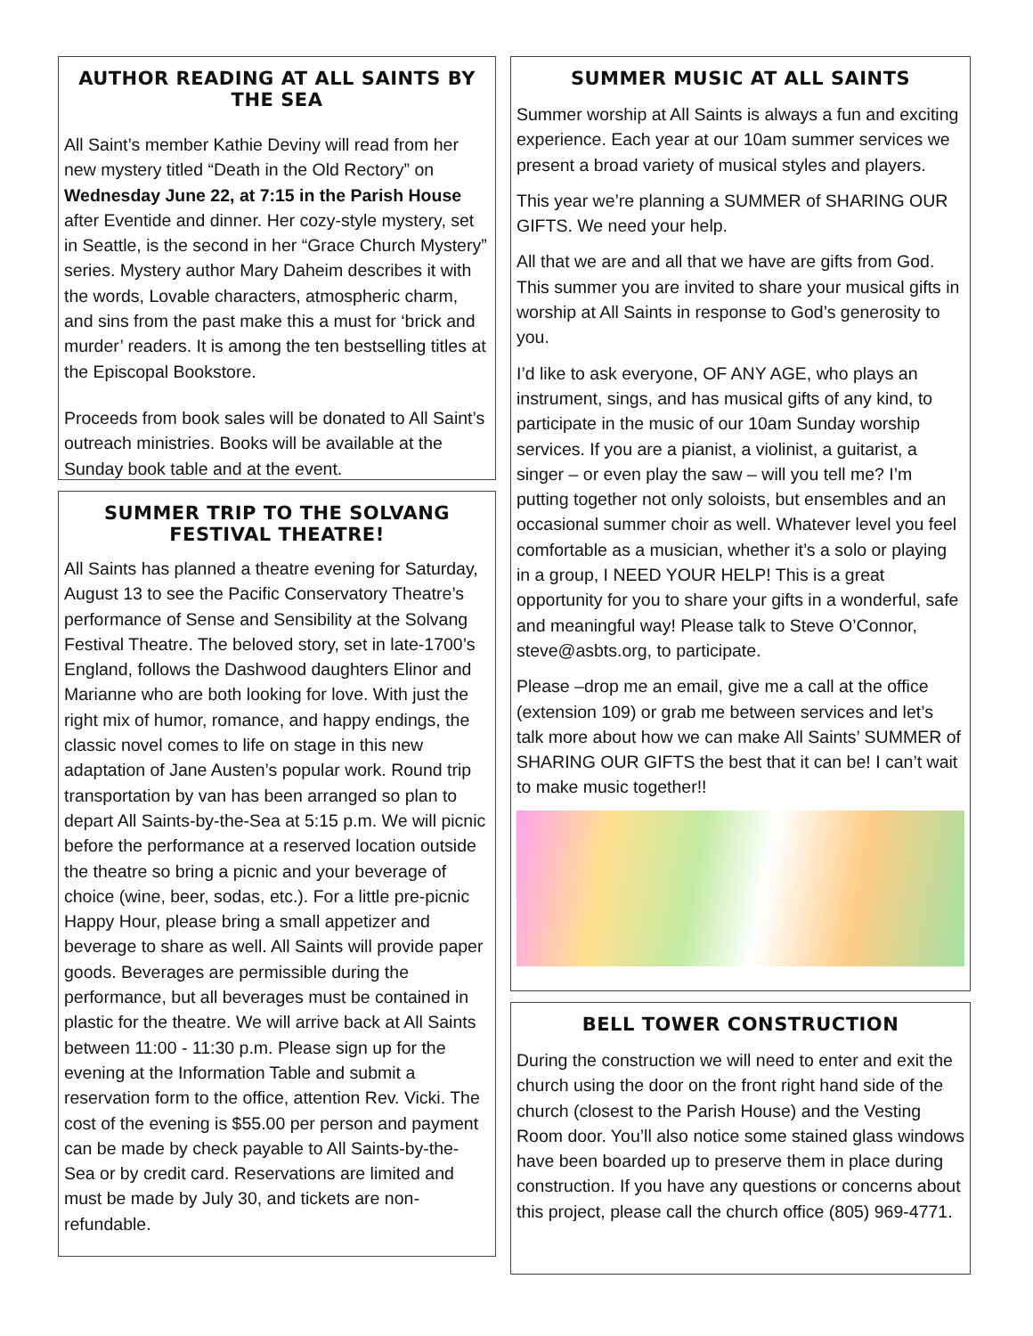AUTHOR READING AT ALL SAINTS BY THE SEA
All Saint’s member Kathie Deviny will read from her new mystery titled “Death in the Old Rectory” on Wednesday June 22, at 7:15 in the Parish House after Eventide and dinner. Her cozy-style mystery, set in Seattle, is the second in her “Grace Church Mystery” series. Mystery author Mary Daheim describes it with the words, Lovable characters, atmospheric charm, and sins from the past make this a must for ‘brick and murder’ readers. It is among the ten bestselling titles at the Episcopal Bookstore.
Proceeds from book sales will be donated to All Saint’s outreach ministries. Books will be available at the Sunday book table and at the event.
SUMMER TRIP TO THE SOLVANG FESTIVAL THEATRE!
All Saints has planned a theatre evening for Saturday, August 13 to see the Pacific Conservatory Theatre’s performance of Sense and Sensibility at the Solvang Festival Theatre. The beloved story, set in late-1700’s England, follows the Dashwood daughters Elinor and Marianne who are both looking for love. With just the right mix of humor, romance, and happy endings, the classic novel comes to life on stage in this new adaptation of Jane Austen’s popular work. Round trip transportation by van has been arranged so plan to depart All Saints-by-the-Sea at 5:15 p.m. We will picnic before the performance at a reserved location outside the theatre so bring a picnic and your beverage of choice (wine, beer, sodas, etc.). For a little pre-picnic Happy Hour, please bring a small appetizer and beverage to share as well. All Saints will provide paper goods. Beverages are permissible during the performance, but all beverages must be contained in plastic for the theatre. We will arrive back at All Saints between 11:00 - 11:30 p.m. Please sign up for the evening at the Information Table and submit a reservation form to the office, attention Rev. Vicki. The cost of the evening is $55.00 per person and payment can be made by check payable to All Saints-by-the-Sea or by credit card. Reservations are limited and must be made by July 30, and tickets are non-refundable.
SUMMER MUSIC AT ALL SAINTS
Summer worship at All Saints is always a fun and exciting experience. Each year at our 10am summer services we present a broad variety of musical styles and players.
This year we’re planning a SUMMER of SHARING OUR GIFTS. We need your help.
All that we are and all that we have are gifts from God. This summer you are invited to share your musical gifts in worship at All Saints in response to God’s generosity to you.
I’d like to ask everyone, OF ANY AGE, who plays an instrument, sings, and has musical gifts of any kind, to participate in the music of our 10am Sunday worship services. If you are a pianist, a violinist, a guitarist, a singer – or even play the saw – will you tell me? I’m putting together not only soloists, but ensembles and an occasional summer choir as well. Whatever level you feel comfortable as a musician, whether it’s a solo or playing in a group, I NEED YOUR HELP! This is a great opportunity for you to share your gifts in a wonderful, safe and meaningful way! Please talk to Steve O’Connor, steve@asbts.org, to participate.
Please –drop me an email, give me a call at the office (extension 109) or grab me between services and let’s talk more about how we can make All Saints’ SUMMER of SHARING OUR GIFTS the best that it can be! I can’t wait to make music together!!
BELL TOWER CONSTRUCTION
During the construction we will need to enter and exit the church using the door on the front right hand side of the church (closest to the Parish House) and the Vesting Room door. You’ll also notice some stained glass windows have been boarded up to preserve them in place during construction. If you have any questions or concerns about this project, please call the church office (805) 969-4771.